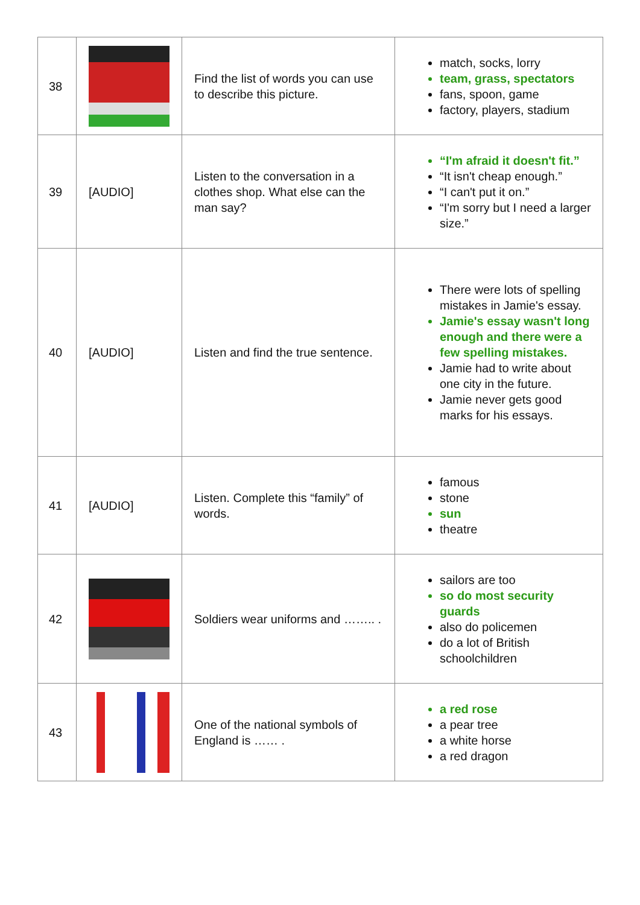| 38 | | Find the list of words you can use to describe this picture. | match, socks, lorry team, grass, spectators fans, spoon, game factory, players, stadium |
| 39 | [AUDIO] | Listen to the conversation in a clothes shop. What else can the man say? | “I'm afraid it doesn't fit.” “It isn't cheap enough.” “I can't put it on.” “I'm sorry but I need a larger size.” |
| 40 | [AUDIO] | Listen and find the true sentence. | There were lots of spelling mistakes in Jamie's essay. Jamie's essay wasn't long enough and there were a few spelling mistakes. Jamie had to write about one city in the future. Jamie never gets good marks for his essays. |
| 41 | [AUDIO] | Listen. Complete this “family” of words. | famous stone sun theatre |
| 42 | | Soldiers wear uniforms and …….. . | sailors are too so do most security guards also do policemen do a lot of British schoolchildren |
| 43 | | One of the national symbols of England is …… . | a red rose a pear tree a white horse a red dragon |